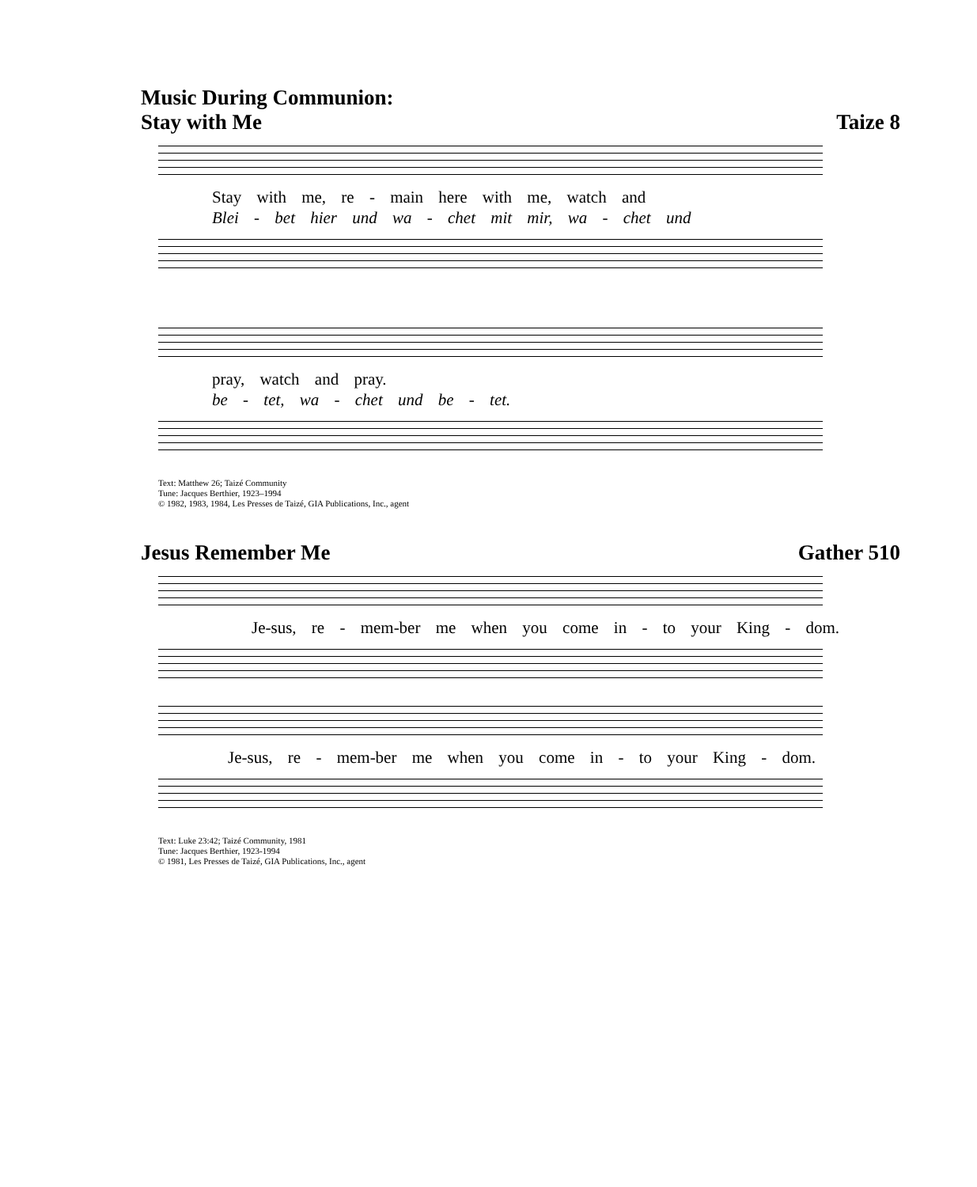Music During Communion:
Stay with Me Taize 8
Stay with me, re - main here with me, watch and
Blei - bet hier und wa - chet mit mir, wa - chet und
pray, watch and pray.
be - tet, wa - chet und be - tet.
Text: Matthew 26; Taizé Community
Tune: Jacques Berthier, 1923–1994
© 1982, 1983, 1984, Les Presses de Taizé, GIA Publications, Inc., agent
Jesus Remember Me Gather 510
Je-sus, re - mem-ber me when you come in - to your King - dom.
Je-sus, re - mem-ber me when you come in - to your King - dom.
Text: Luke 23:42; Taizé Community, 1981
Tune: Jacques Berthier, 1923-1994
© 1981, Les Presses de Taizé, GIA Publications, Inc., agent